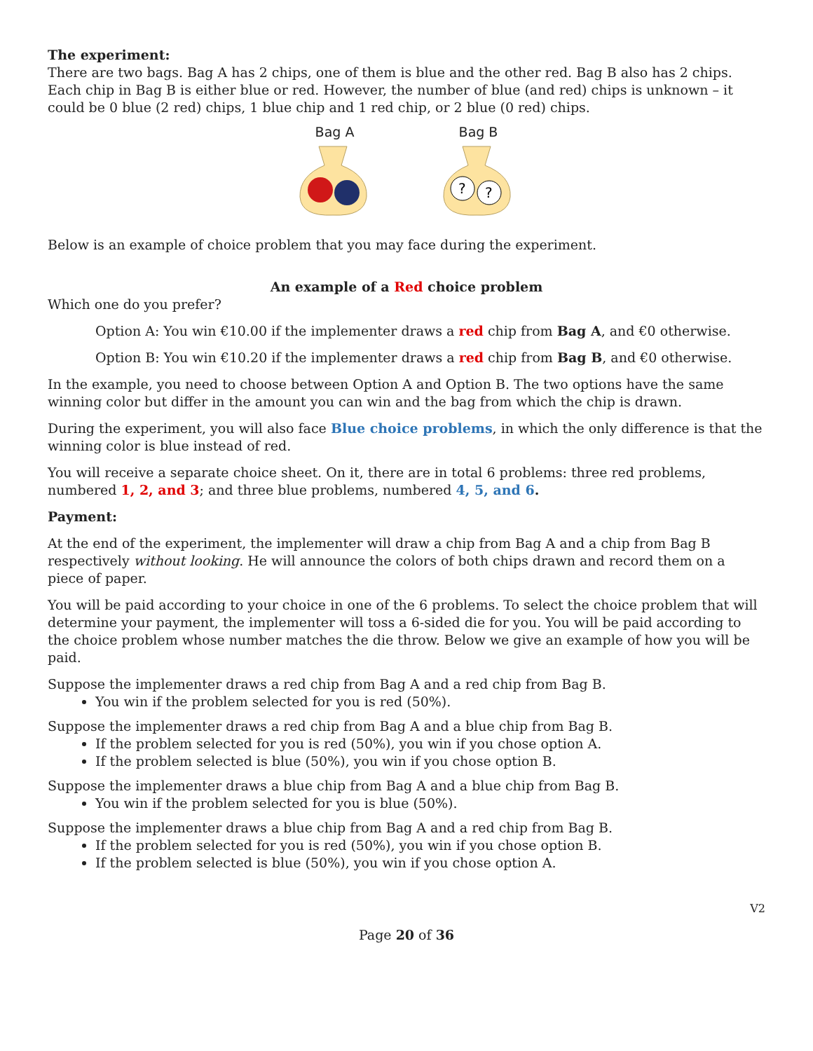The experiment:
There are two bags. Bag A has 2 chips, one of them is blue and the other red. Bag B also has 2 chips. Each chip in Bag B is either blue or red. However, the number of blue (and red) chips is unknown – it could be 0 blue (2 red) chips, 1 blue chip and 1 red chip, or 2 blue (0 red) chips.
Bag A
Bag B
?
?
Below is an example of choice problem that you may face during the experiment.
An example of a Red choice problem
Which one do you prefer?
Option A: You win €10.00 if the implementer draws a red chip from Bag A, and €0 otherwise.
Option B: You win €10.20 if the implementer draws a red chip from Bag B, and €0 otherwise.
In the example, you need to choose between Option A and Option B. The two options have the same winning color but differ in the amount you can win and the bag from which the chip is drawn.
During the experiment, you will also face Blue choice problems, in which the only difference is that the winning color is blue instead of red.
You will receive a separate choice sheet. On it, there are in total 6 problems: three red problems, numbered 1, 2, and 3; and three blue problems, numbered 4, 5, and 6.
Payment:
At the end of the experiment, the implementer will draw a chip from Bag A and a chip from Bag B respectively without looking. He will announce the colors of both chips drawn and record them on a piece of paper.
You will be paid according to your choice in one of the 6 problems. To select the choice problem that will determine your payment, the implementer will toss a 6-sided die for you. You will be paid according to the choice problem whose number matches the die throw. Below we give an example of how you will be paid.
Suppose the implementer draws a red chip from Bag A and a red chip from Bag B.
You win if the problem selected for you is red (50%).
Suppose the implementer draws a red chip from Bag A and a blue chip from Bag B.
If the problem selected for you is red (50%), you win if you chose option A.
If the problem selected is blue (50%), you win if you chose option B.
Suppose the implementer draws a blue chip from Bag A and a blue chip from Bag B.
You win if the problem selected for you is blue (50%).
Suppose the implementer draws a blue chip from Bag A and a red chip from Bag B.
If the problem selected for you is red (50%), you win if you chose option B.
If the problem selected is blue (50%), you win if you chose option A.
V2
Page 20 of 36